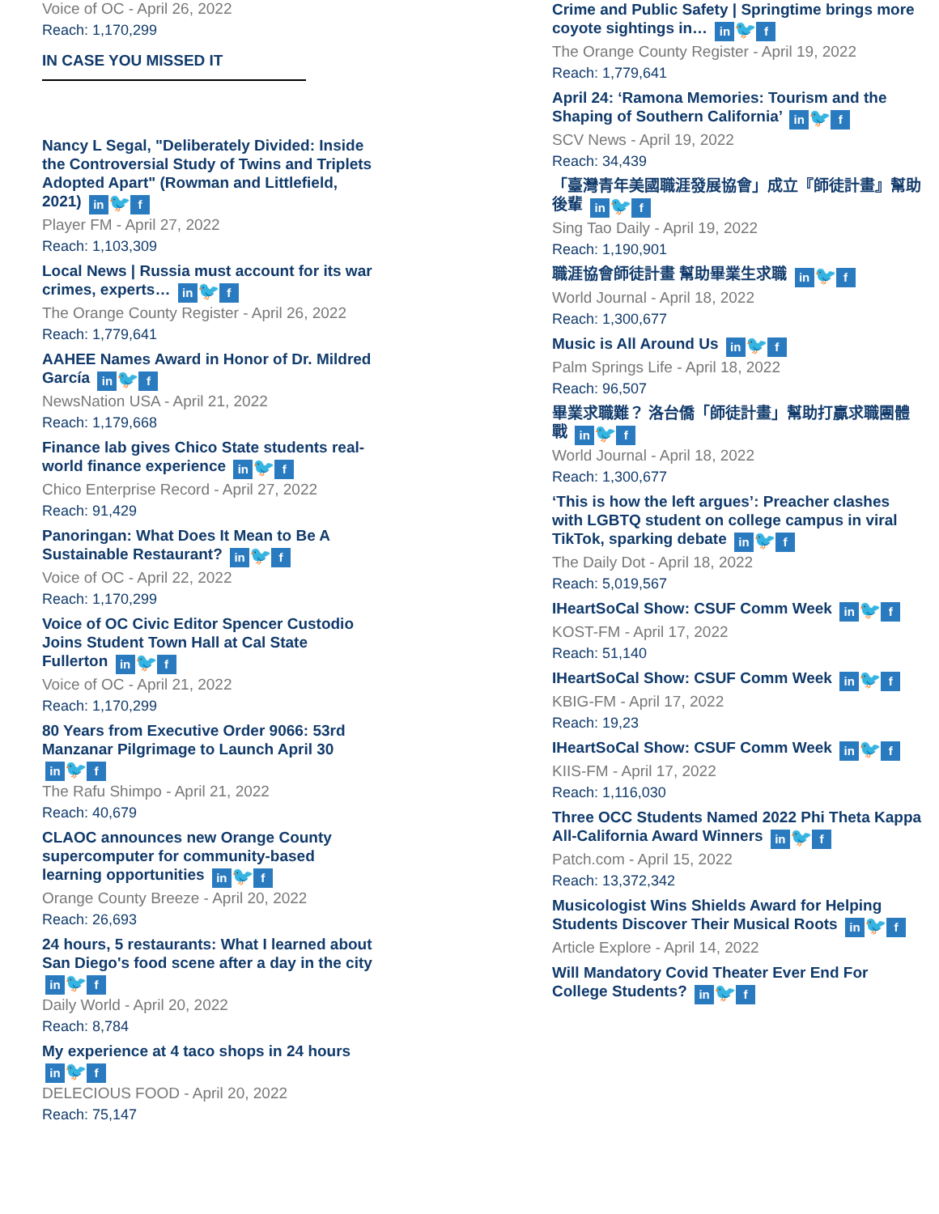Voice of OC - April 26, 2022
Reach: 1,170,299
IN CASE YOU MISSED IT
Nancy L Segal, "Deliberately Divided: Inside the Controversial Study of Twins and Triplets Adopted Apart" (Rowman and Littlefield, 2021) in 🐦 f
Player FM - April 27, 2022
Reach: 1,103,309
Local News | Russia must account for its war crimes, experts… in 🐦 f
The Orange County Register - April 26, 2022
Reach: 1,779,641
AAHEE Names Award in Honor of Dr. Mildred García in 🐦 f
NewsNation USA - April 21, 2022
Reach: 1,179,668
Finance lab gives Chico State students real-world finance experience in 🐦 f
Chico Enterprise Record - April 27, 2022
Reach: 91,429
Panoringan: What Does It Mean to Be A Sustainable Restaurant? in 🐦 f
Voice of OC - April 22, 2022
Reach: 1,170,299
Voice of OC Civic Editor Spencer Custodio Joins Student Town Hall at Cal State Fullerton in 🐦 f
Voice of OC - April 21, 2022
Reach: 1,170,299
80 Years from Executive Order 9066: 53rd Manzanar Pilgrimage to Launch April 30 in 🐦 f
The Rafu Shimpo - April 21, 2022
Reach: 40,679
CLAOC announces new Orange County supercomputer for community-based learning opportunities in 🐦 f
Orange County Breeze - April 20, 2022
Reach: 26,693
24 hours, 5 restaurants: What I learned about San Diego's food scene after a day in the city in 🐦 f
Daily World - April 20, 2022
Reach: 8,784
My experience at 4 taco shops in 24 hours in 🐦 f
DELECIOUS FOOD - April 20, 2022
Reach: 75,147
Crime and Public Safety | Springtime brings more coyote sightings in… in 🐦 f
The Orange County Register - April 19, 2022
Reach: 1,779,641
April 24: ‘Ramona Memories: Tourism and the Shaping of Southern California’ in 🐦 f
SCV News - April 19, 2022
Reach: 34,439
「臺灣青年美國職涯發展協會」成立『師徒計畫』幫助後輩 in 🐦 f
Sing Tao Daily - April 19, 2022
Reach: 1,190,901
職涯協會師徒計畫 幫助畢業生求職 in 🐦 f
World Journal - April 18, 2022
Reach: 1,300,677
Music is All Around Us in 🐦 f
Palm Springs Life - April 18, 2022
Reach: 96,507
畢業求職難？ 洛台僑「師徒計畫」幫助打贏求職團體戰 in 🐦 f
World Journal - April 18, 2022
Reach: 1,300,677
‘This is how the left argues’: Preacher clashes with LGBTQ student on college campus in viral TikTok, sparking debate in 🐦 f
The Daily Dot - April 18, 2022
Reach: 5,019,567
IHeartSoCal Show: CSUF Comm Week in 🐦 f
KOST-FM - April 17, 2022
Reach: 51,140
IHeartSoCal Show: CSUF Comm Week in 🐦 f
KBIG-FM - April 17, 2022
Reach: 19,23
IHeartSoCal Show: CSUF Comm Week in 🐦 f
KIIS-FM - April 17, 2022
Reach: 1,116,030
Three OCC Students Named 2022 Phi Theta Kappa All-California Award Winners in 🐦 f
Patch.com - April 15, 2022
Reach: 13,372,342
Musicologist Wins Shields Award for Helping Students Discover Their Musical Roots in 🐦 f
Article Explore - April 14, 2022
Will Mandatory Covid Theater Ever End For College Students? in 🐦 f